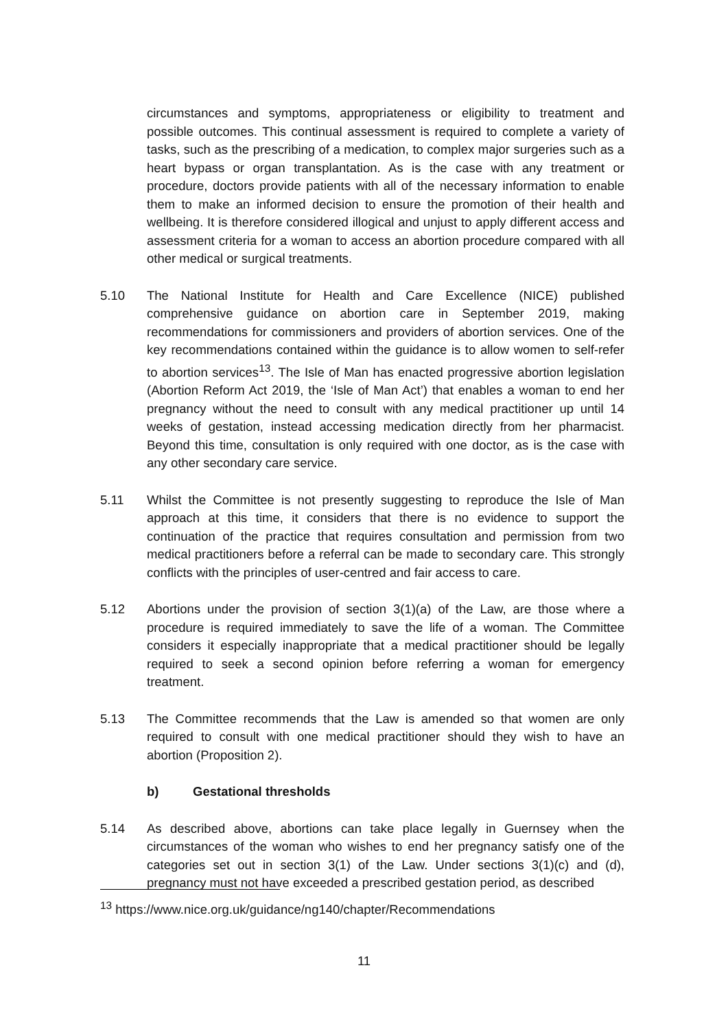circumstances and symptoms, appropriateness or eligibility to treatment and possible outcomes. This continual assessment is required to complete a variety of tasks, such as the prescribing of a medication, to complex major surgeries such as a heart bypass or organ transplantation. As is the case with any treatment or procedure, doctors provide patients with all of the necessary information to enable them to make an informed decision to ensure the promotion of their health and wellbeing. It is therefore considered illogical and unjust to apply different access and assessment criteria for a woman to access an abortion procedure compared with all other medical or surgical treatments.
5.10 The National Institute for Health and Care Excellence (NICE) published comprehensive guidance on abortion care in September 2019, making recommendations for commissioners and providers of abortion services. One of the key recommendations contained within the guidance is to allow women to self-refer to abortion services<sup>13</sup>. The Isle of Man has enacted progressive abortion legislation (Abortion Reform Act 2019, the ‘Isle of Man Act’) that enables a woman to end her pregnancy without the need to consult with any medical practitioner up until 14 weeks of gestation, instead accessing medication directly from her pharmacist. Beyond this time, consultation is only required with one doctor, as is the case with any other secondary care service.
5.11 Whilst the Committee is not presently suggesting to reproduce the Isle of Man approach at this time, it considers that there is no evidence to support the continuation of the practice that requires consultation and permission from two medical practitioners before a referral can be made to secondary care. This strongly conflicts with the principles of user-centred and fair access to care.
5.12 Abortions under the provision of section 3(1)(a) of the Law, are those where a procedure is required immediately to save the life of a woman. The Committee considers it especially inappropriate that a medical practitioner should be legally required to seek a second opinion before referring a woman for emergency treatment.
5.13 The Committee recommends that the Law is amended so that women are only required to consult with one medical practitioner should they wish to have an abortion (Proposition 2).
b) Gestational thresholds
5.14 As described above, abortions can take place legally in Guernsey when the circumstances of the woman who wishes to end her pregnancy satisfy one of the categories set out in section 3(1) of the Law. Under sections 3(1)(c) and (d), pregnancy must not have exceeded a prescribed gestation period, as described
<sup>13</sup> https://www.nice.org.uk/guidance/ng140/chapter/Recommendations
11